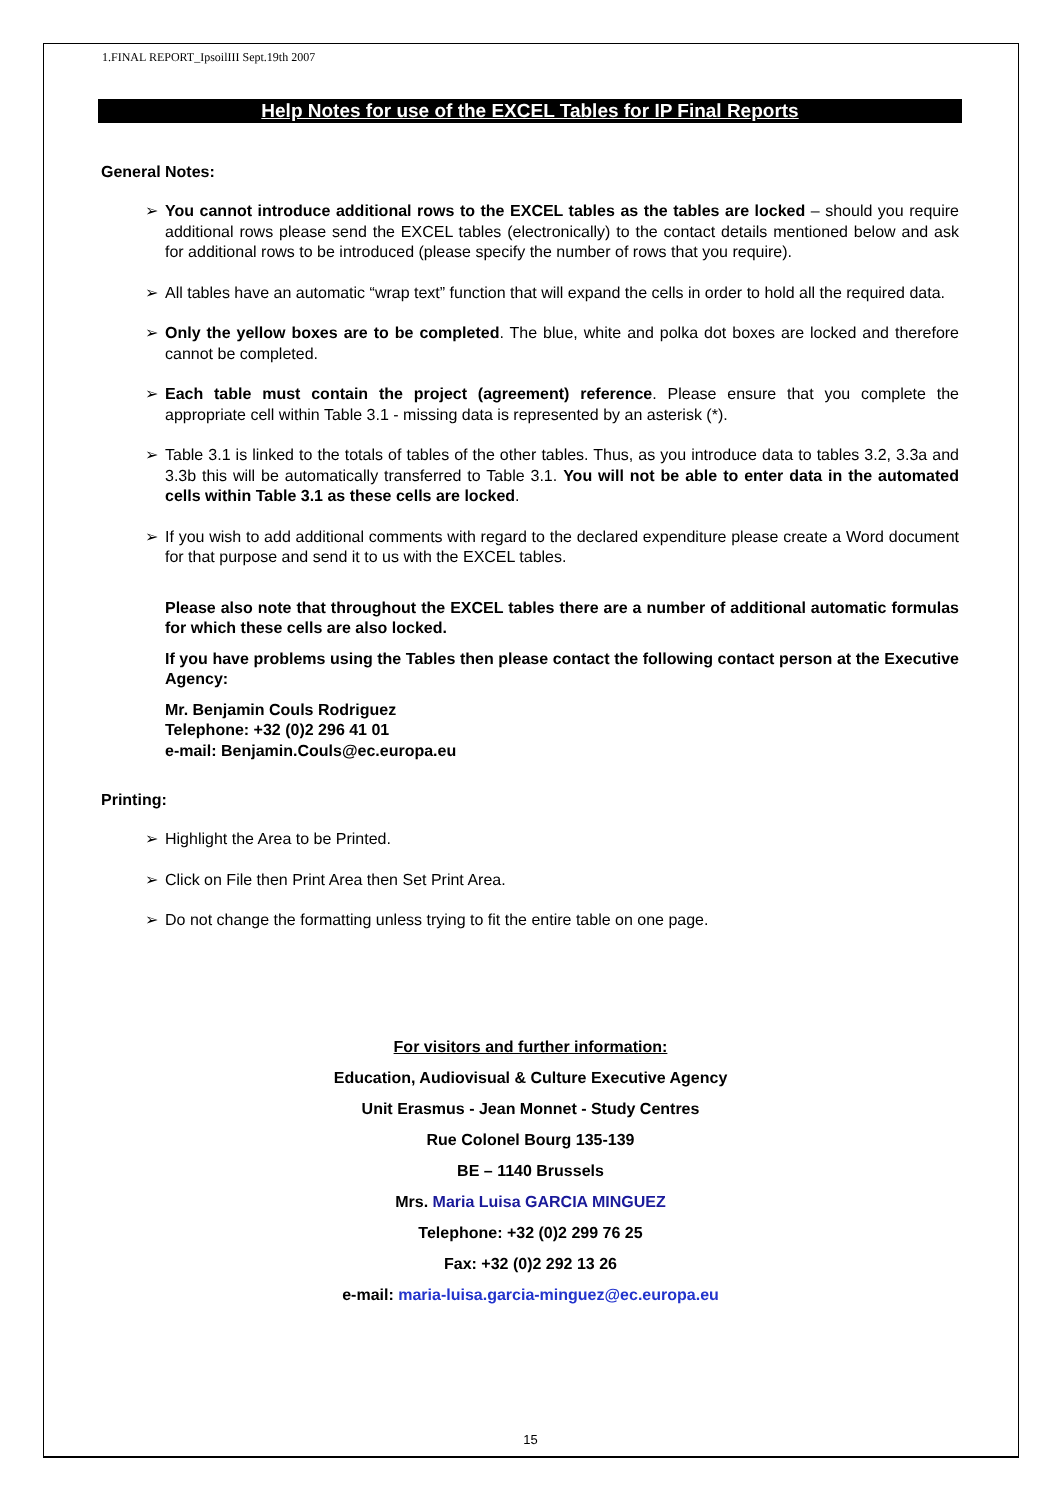1.FINAL REPORT_IpsoilIII Sept.19th 2007
Help Notes for use of the EXCEL Tables for IP Final Reports
General Notes:
You cannot introduce additional rows to the EXCEL tables as the tables are locked – should you require additional rows please send the EXCEL tables (electronically) to the contact details mentioned below and ask for additional rows to be introduced (please specify the number of rows that you require).
All tables have an automatic “wrap text” function that will expand the cells in order to hold all the required data.
Only the yellow boxes are to be completed. The blue, white and polka dot boxes are locked and therefore cannot be completed.
Each table must contain the project (agreement) reference. Please ensure that you complete the appropriate cell within Table 3.1 - missing data is represented by an asterisk (*).
Table 3.1 is linked to the totals of tables of the other tables. Thus, as you introduce data to tables 3.2, 3.3a and 3.3b this will be automatically transferred to Table 3.1. You will not be able to enter data in the automated cells within Table 3.1 as these cells are locked.
If you wish to add additional comments with regard to the declared expenditure please create a Word document for that purpose and send it to us with the EXCEL tables.
Please also note that throughout the EXCEL tables there are a number of additional automatic formulas for which these cells are also locked.
If you have problems using the Tables then please contact the following contact person at the Executive Agency:
Mr. Benjamin Couls Rodriguez
Telephone: +32 (0)2 296 41 01
e-mail: Benjamin.Couls@ec.europa.eu
Printing:
Highlight the Area to be Printed.
Click on File then Print Area then Set Print Area.
Do not change the formatting unless trying to fit the entire table on one page.
For visitors and further information:
Education, Audiovisual & Culture Executive Agency
Unit Erasmus - Jean Monnet - Study Centres
Rue Colonel Bourg 135-139
BE – 1140 Brussels
Mrs. Maria Luisa GARCIA MINGUEZ
Telephone: +32 (0)2 299 76 25
Fax: +32 (0)2 292 13 26
e-mail: maria-luisa.garcia-minguez@ec.europa.eu
15